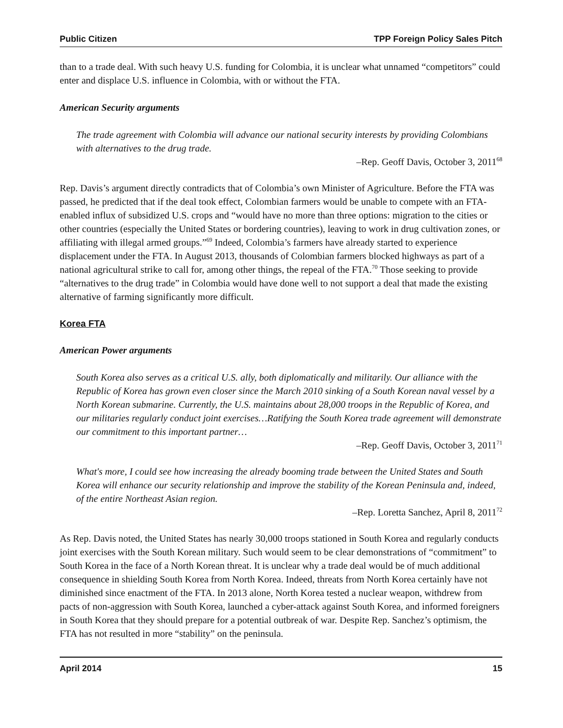Public Citizen TPP Foreign Policy Sales Pitch
than to a trade deal. With such heavy U.S. funding for Colombia, it is unclear what unnamed “competitors” could enter and displace U.S. influence in Colombia, with or without the FTA.
American Security arguments
The trade agreement with Colombia will advance our national security interests by providing Colombians with alternatives to the drug trade.
–Rep. Geoff Davis, October 3, 2011<sup>68</sup>
Rep. Davis’s argument directly contradicts that of Colombia’s own Minister of Agriculture. Before the FTA was passed, he predicted that if the deal took effect, Colombian farmers would be unable to compete with an FTA-enabled influx of subsidized U.S. crops and “would have no more than three options: migration to the cities or other countries (especially the United States or bordering countries), leaving to work in drug cultivation zones, or affiliating with illegal armed groups.”<sup>69</sup> Indeed, Colombia’s farmers have already started to experience displacement under the FTA. In August 2013, thousands of Colombian farmers blocked highways as part of a national agricultural strike to call for, among other things, the repeal of the FTA.<sup>70</sup> Those seeking to provide “alternatives to the drug trade” in Colombia would have done well to not support a deal that made the existing alternative of farming significantly more difficult.
Korea FTA
American Power arguments
South Korea also serves as a critical U.S. ally, both diplomatically and militarily. Our alliance with the Republic of Korea has grown even closer since the March 2010 sinking of a South Korean naval vessel by a North Korean submarine. Currently, the U.S. maintains about 28,000 troops in the Republic of Korea, and our militaries regularly conduct joint exercises…Ratifying the South Korea trade agreement will demonstrate our commitment to this important partner…
–Rep. Geoff Davis, October 3, 2011<sup>71</sup>
What's more, I could see how increasing the already booming trade between the United States and South Korea will enhance our security relationship and improve the stability of the Korean Peninsula and, indeed, of the entire Northeast Asian region.
–Rep. Loretta Sanchez, April 8, 2011<sup>72</sup>
As Rep. Davis noted, the United States has nearly 30,000 troops stationed in South Korea and regularly conducts joint exercises with the South Korean military. Such would seem to be clear demonstrations of “commitment” to South Korea in the face of a North Korean threat. It is unclear why a trade deal would be of much additional consequence in shielding South Korea from North Korea. Indeed, threats from North Korea certainly have not diminished since enactment of the FTA. In 2013 alone, North Korea tested a nuclear weapon, withdrew from pacts of non-aggression with South Korea, launched a cyber-attack against South Korea, and informed foreigners in South Korea that they should prepare for a potential outbreak of war. Despite Rep. Sanchez’s optimism, the FTA has not resulted in more “stability” on the peninsula.
April 2014 15